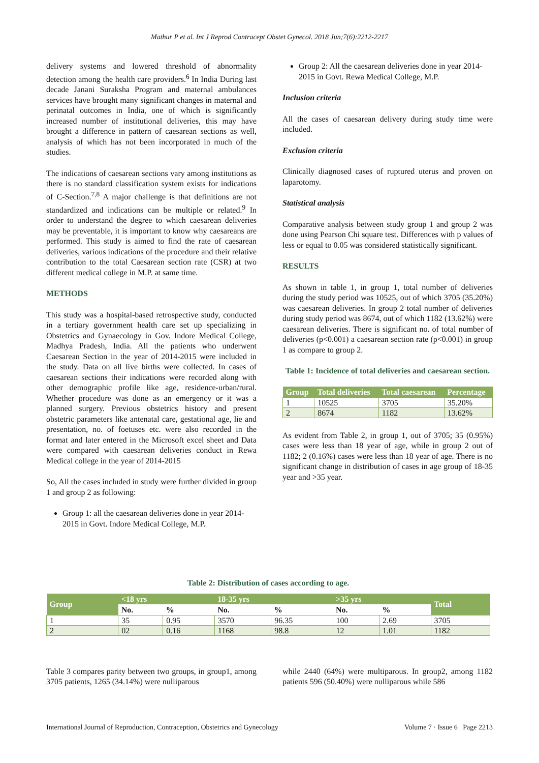Mathur P et al. Int J Reprod Contracept Obstet Gynecol. 2018 Jun;7(6):2212-2217
delivery systems and lowered threshold of abnormality detection among the health care providers.<sup>6</sup> In India During last decade Janani Suraksha Program and maternal ambulances services have brought many significant changes in maternal and perinatal outcomes in India, one of which is significantly increased number of institutional deliveries, this may have brought a difference in pattern of caesarean sections as well, analysis of which has not been incorporated in much of the studies.
The indications of caesarean sections vary among institutions as there is no standard classification system exists for indications of C-Section.<sup>7,8</sup> A major challenge is that definitions are not standardized and indications can be multiple or related.<sup>9</sup> In order to understand the degree to which caesarean deliveries may be preventable, it is important to know why caesareans are performed. This study is aimed to find the rate of caesarean deliveries, various indications of the procedure and their relative contribution to the total Caesarean section rate (CSR) at two different medical college in M.P. at same time.
METHODS
This study was a hospital-based retrospective study, conducted in a tertiary government health care set up specializing in Obstetrics and Gynaecology in Gov. Indore Medical College, Madhya Pradesh, India. All the patients who underwent Caesarean Section in the year of 2014-2015 were included in the study. Data on all live births were collected. In cases of caesarean sections their indications were recorded along with other demographic profile like age, residence-urban/rural. Whether procedure was done as an emergency or it was a planned surgery. Previous obstetrics history and present obstetric parameters like antenatal care, gestational age, lie and presentation, no. of foetuses etc. were also recorded in the format and later entered in the Microsoft excel sheet and Data were compared with caesarean deliveries conduct in Rewa Medical college in the year of 2014-2015
So, All the cases included in study were further divided in group 1 and group 2 as following:
Group 1: all the caesarean deliveries done in year 2014-2015 in Govt. Indore Medical College, M.P.
Group 2: All the caesarean deliveries done in year 2014-2015 in Govt. Rewa Medical College, M.P.
Inclusion criteria
All the cases of caesarean delivery during study time were included.
Exclusion criteria
Clinically diagnosed cases of ruptured uterus and proven on laparotomy.
Statistical analysis
Comparative analysis between study group 1 and group 2 was done using Pearson Chi square test. Differences with p values of less or equal to 0.05 was considered statistically significant.
RESULTS
As shown in table 1, in group 1, total number of deliveries during the study period was 10525, out of which 3705 (35.20%) was caesarean deliveries. In group 2 total number of deliveries during study period was 8674, out of which 1182 (13.62%) were caesarean deliveries. There is significant no. of total number of deliveries (p<0.001) a caesarean section rate (p<0.001) in group 1 as compare to group 2.
Table 1: Incidence of total deliveries and caesarean section.
| Group | Total deliveries | Total caesarean | Percentage |
| --- | --- | --- | --- |
| 1 | 10525 | 3705 | 35.20% |
| 2 | 8674 | 1182 | 13.62% |
As evident from Table 2, in group 1, out of 3705; 35 (0.95%) cases were less than 18 year of age, while in group 2 out of 1182; 2 (0.16%) cases were less than 18 year of age. There is no significant change in distribution of cases in age group of 18-35 year and >35 year.
Table 2: Distribution of cases according to age.
| Group | <18 yrs | | 18-35 yrs | | >35 yrs | | Total |
| --- | --- | --- | --- | --- | --- | --- | --- |
| | No. | % | No. | % | No. | % | |
| 1 | 35 | 0.95 | 3570 | 96.35 | 100 | 2.69 | 3705 |
| 2 | 02 | 0.16 | 1168 | 98.8 | 12 | 1.01 | 1182 |
Table 3 compares parity between two groups, in group1, among 3705 patients, 1265 (34.14%) were nulliparous
while 2440 (64%) were multiparous. In group2, among 1182 patients 596 (50.40%) were nulliparous while 586
International Journal of Reproduction, Contraception, Obstetrics and Gynecology Volume 7 · Issue 6 Page 2213